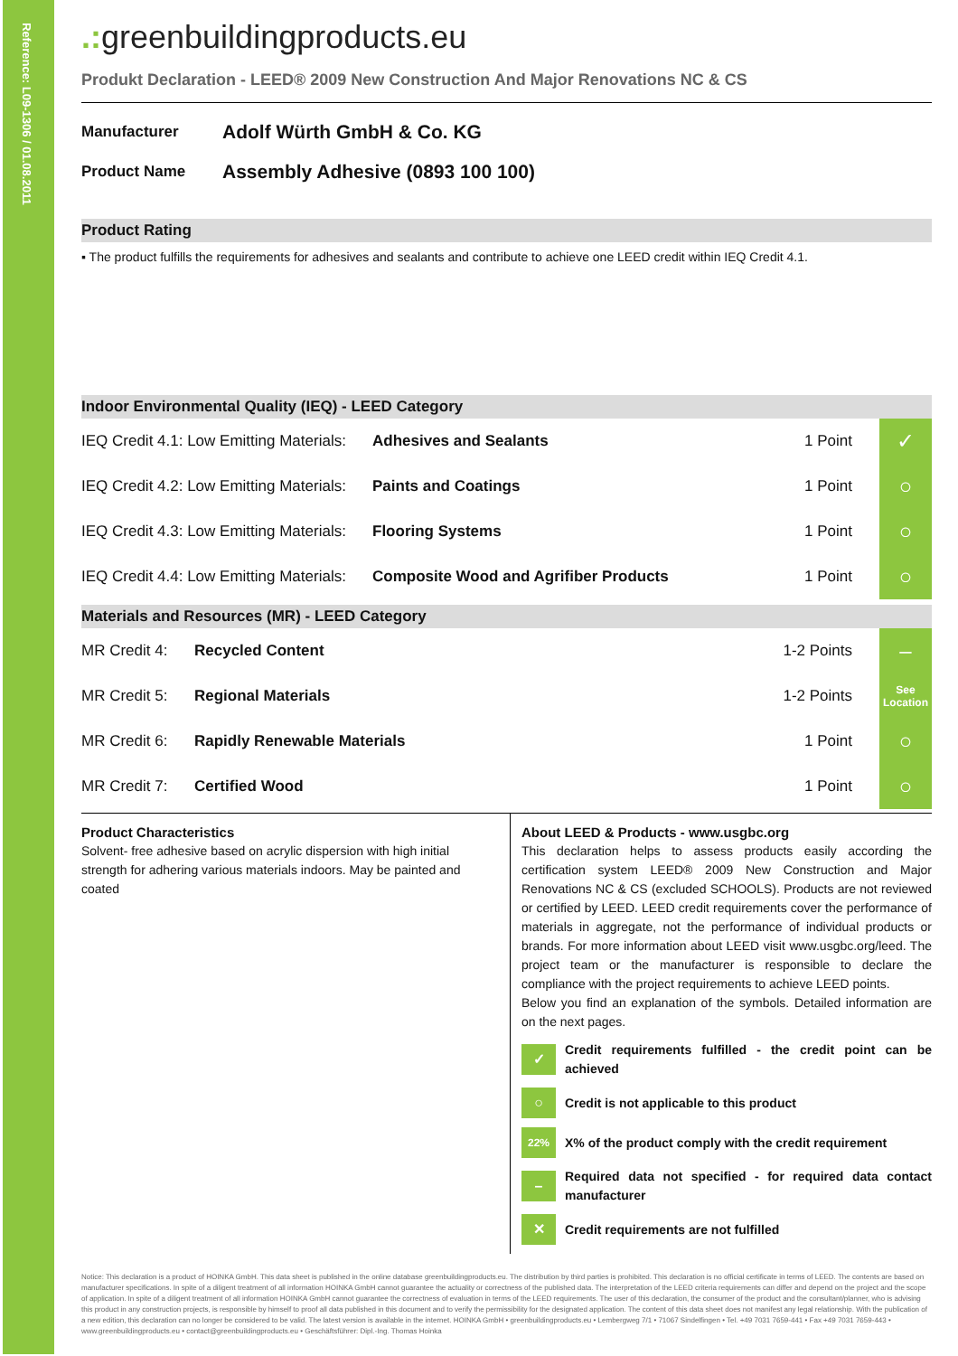Reference: L09-1306 / 01.08.2011
.: greenbuildingproducts.eu
Produkt Declaration - LEED® 2009 New Construction And Major Renovations NC & CS
Manufacturer
Adolf Würth GmbH & Co. KG
Product Name
Assembly Adhesive (0893 100 100)
Product Rating
▪ The product fulfills the requirements for adhesives and sealants and contribute to achieve one LEED credit within IEQ Credit 4.1.
Indoor Environmental Quality (IEQ) - LEED Category
| IEQ Credit 4.1: Low Emitting Materials: | Adhesives and Sealants | 1 Point | ✓ |
| IEQ Credit 4.2: Low Emitting Materials: | Paints and Coatings | 1 Point | ○ |
| IEQ Credit 4.3: Low Emitting Materials: | Flooring Systems | 1 Point | ○ |
| IEQ Credit 4.4: Low Emitting Materials: | Composite Wood and Agrifiber Products | 1 Point | ○ |
Materials and Resources (MR) - LEED Category
| MR Credit 4: | Recycled Content | 1-2 Points | – |
| MR Credit 5: | Regional Materials | 1-2 Points | See Location |
| MR Credit 6: | Rapidly Renewable Materials | 1 Point | ○ |
| MR Credit 7: | Certified Wood | 1 Point | ○ |
Product Characteristics
Solvent- free adhesive based on acrylic dispersion with high initial strength for adhering various materials indoors. May be painted and coated
About LEED & Products - www.usgbc.org
This declaration helps to assess products easily according the certification system LEED® 2009 New Construction and Major Renovations NC & CS (excluded SCHOOLS). Products are not reviewed or certified by LEED. LEED credit requirements cover the performance of materials in aggregate, not the performance of individual products or brands. For more information about LEED visit www.usgbc.org/leed. The project team or the manufacturer is responsible to declare the compliance with the project requirements to achieve LEED points.
Below you find an explanation of the symbols. Detailed information are on the next pages.
✓
Credit requirements fulfilled - the credit point can be achieved
○
Credit is not applicable to this product
22%
X% of the product comply with the credit requirement
–
Required data not specified - for required data contact manufacturer
✕
Credit requirements are not fulfilled
Notice: This declaration is a product of HOINKA GmbH. This data sheet is published in the online database greenbuildingproducts.eu. The distribution by third parties is prohibited. This declaration is no official certificate in terms of LEED. The contents are based on manufacturer specifications. In spite of a diligent treatment of all information HOINKA GmbH cannot guarantee the actuality or correctness of the published data. The interpretation of the LEED criteria requirements can differ and depend on the project and the scope of application. In spite of a diligent treatment of all information HOINKA GmbH cannot guarantee the correctness of evaluation in terms of the LEED requirements. The user of this declaration, the consumer of the product and the consultant/planner, who is advising this product in any construction projects, is responsible by himself to proof all data published in this document and to verify the permissibility for the designated application. The content of this data sheet does not manifest any legal relationship. With the publication of a new edition, this declaration can no longer be considered to be valid. The latest version is available in the internet. HOINKA GmbH • greenbuildingproducts.eu • Lembergweg 7/1 • 71067 Sindelfingen • Tel. +49 7031 7659-441 • Fax +49 7031 7659-443 • www.greenbuildingproducts.eu • contact@greenbuildingproducts.eu • Geschäftsführer: Dipl.-Ing. Thomas Hoinka